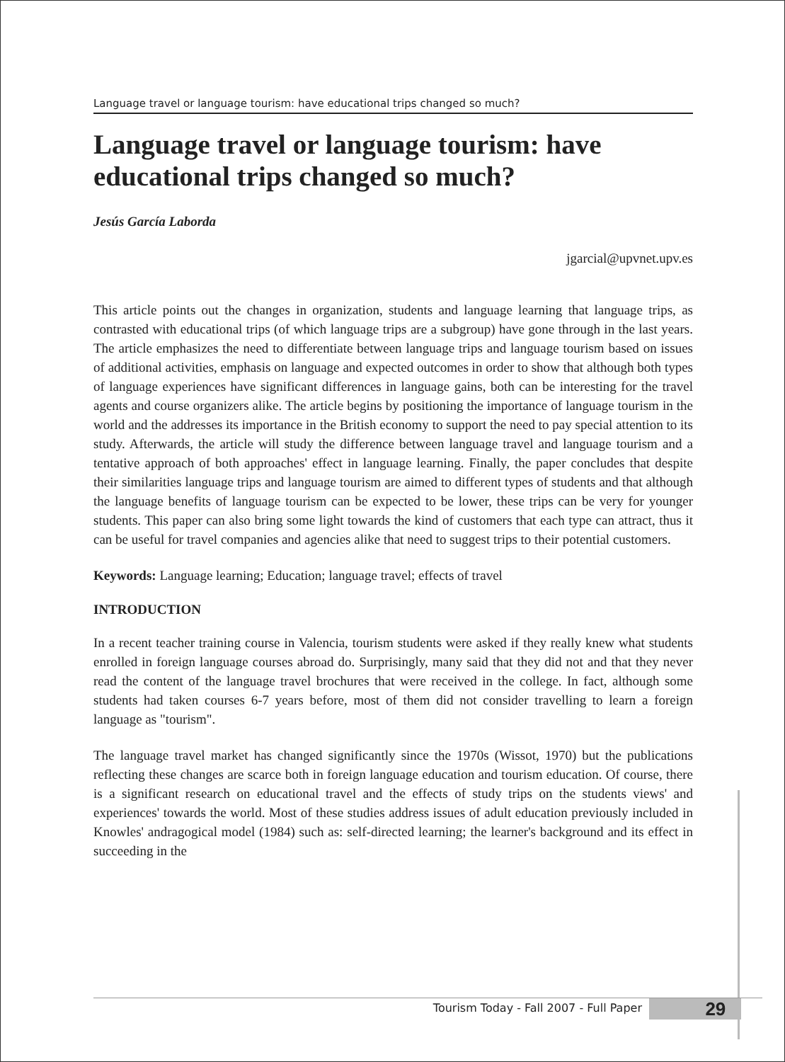Language travel or language tourism: have educational trips changed so much?
Language travel or language tourism: have educational trips changed so much?
Jesús García Laborda
jgarcial@upvnet.upv.es
This article points out the changes in organization, students and language learning that language trips, as contrasted with educational trips (of which language trips are a subgroup) have gone through in the last years. The article emphasizes the need to differentiate between language trips and language tourism based on issues of additional activities, emphasis on language and expected outcomes in order to show that although both types of language experiences have significant differences in language gains, both can be interesting for the travel agents and course organizers alike. The article begins by positioning the importance of language tourism in the world and the addresses its importance in the British economy to support the need to pay special attention to its study. Afterwards, the article will study the difference between language travel and language tourism and a tentative approach of both approaches' effect in language learning. Finally, the paper concludes that despite their similarities language trips and language tourism are aimed to different types of students and that although the language benefits of language tourism can be expected to be lower, these trips can be very for younger students. This paper can also bring some light towards the kind of customers that each type can attract, thus it can be useful for travel companies and agencies alike that need to suggest trips to their potential customers.
Keywords: Language learning; Education; language travel; effects of travel
INTRODUCTION
In a recent teacher training course in Valencia, tourism students were asked if they really knew what students enrolled in foreign language courses abroad do. Surprisingly, many said that they did not and that they never read the content of the language travel brochures that were received in the college. In fact, although some students had taken courses 6-7 years before, most of them did not consider travelling to learn a foreign language as "tourism".
The language travel market has changed significantly since the 1970s (Wissot, 1970) but the publications reflecting these changes are scarce both in foreign language education and tourism education. Of course, there is a significant research on educational travel and the effects of study trips on the students views' and experiences' towards the world. Most of these studies address issues of adult education previously included in Knowles' andragogical model (1984) such as: self-directed learning; the learner's background and its effect in succeeding in the
Tourism Today - Fall 2007 - Full Paper 29